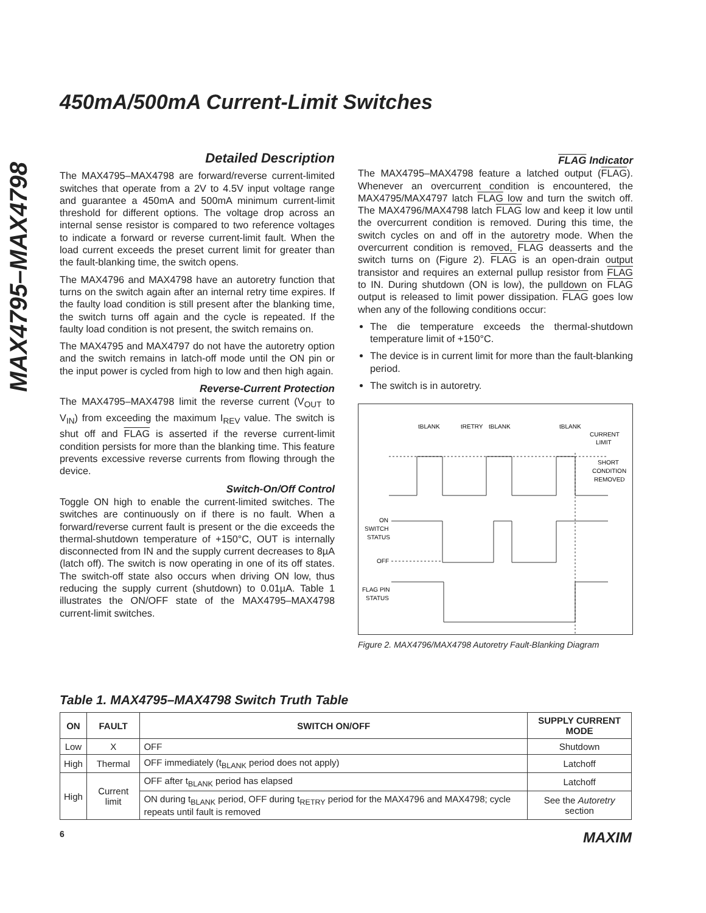450mA/500mA Current-Limit Switches
MAX4795–MAX4798
Detailed Description
The MAX4795–MAX4798 are forward/reverse current-limited switches that operate from a 2V to 4.5V input voltage range and guarantee a 450mA and 500mA minimum current-limit threshold for different options. The voltage drop across an internal sense resistor is compared to two reference voltages to indicate a forward or reverse current-limit fault. When the load current exceeds the preset current limit for greater than the fault-blanking time, the switch opens.
The MAX4796 and MAX4798 have an autoretry function that turns on the switch again after an internal retry time expires. If the faulty load condition is still present after the blanking time, the switch turns off again and the cycle is repeated. If the faulty load condition is not present, the switch remains on.
The MAX4795 and MAX4797 do not have the autoretry option and the switch remains in latch-off mode until the ON pin or the input power is cycled from high to low and then high again.
Reverse-Current Protection
The MAX4795–MAX4798 limit the reverse current (V<sub>OUT</sub> to V<sub>IN</sub>) from exceeding the maximum I<sub>REV</sub> value. The switch is shut off and FLAG is asserted if the reverse current-limit condition persists for more than the blanking time. This feature prevents excessive reverse currents from flowing through the device.
Switch-On/Off Control
Toggle ON high to enable the current-limited switches. The switches are continuously on if there is no fault. When a forward/reverse current fault is present or the die exceeds the thermal-shutdown temperature of +150°C, OUT is internally disconnected from IN and the supply current decreases to 8µA (latch off). The switch is now operating in one of its off states. The switch-off state also occurs when driving ON low, thus reducing the supply current (shutdown) to 0.01µA. Table 1 illustrates the ON/OFF state of the MAX4795–MAX4798 current-limit switches.
FLAG Indicator
The MAX4795–MAX4798 feature a latched output (FLAG). Whenever an overcurrent condition is encountered, the MAX4795/MAX4797 latch FLAG low and turn the switch off. The MAX4796/MAX4798 latch FLAG low and keep it low until the overcurrent condition is removed. During this time, the switch cycles on and off in the autoretry mode. When the overcurrent condition is removed, FLAG deasserts and the switch turns on (Figure 2). FLAG is an open-drain output transistor and requires an external pullup resistor from FLAG to IN. During shutdown (ON is low), the pulldown on FLAG output is released to limit power dissipation. FLAG goes low when any of the following conditions occur:
The die temperature exceeds the thermal-shutdown temperature limit of +150°C.
The device is in current limit for more than the fault-blanking period.
The switch is in autoretry.
tBLANK
tRETRY
tBLANK
tBLANK
CURRENT
LIMIT
SHORT
CONDITION
REMOVED
ON
SWITCH
STATUS
OFF
FLAG PIN
STATUS
Figure 2. MAX4796/MAX4798 Autoretry Fault-Blanking Diagram
Table 1. MAX4795–MAX4798 Switch Truth Table
| ON | FAULT | SWITCH ON/OFF | SUPPLY CURRENT MODE |
| --- | --- | --- | --- |
| Low | X | OFF | Shutdown |
| High | Thermal | OFF immediately (t<sub>BLANK</sub> period does not apply) | Latchoff |
| High | Current limit | OFF after t<sub>BLANK</sub> period has elapsed | Latchoff |
| | | ON during t<sub>BLANK</sub> period, OFF during t<sub>RETRY</sub> period for the MAX4796 and MAX4798; cycle repeats until fault is removed | See the Autoretry section |
6 MAXIM